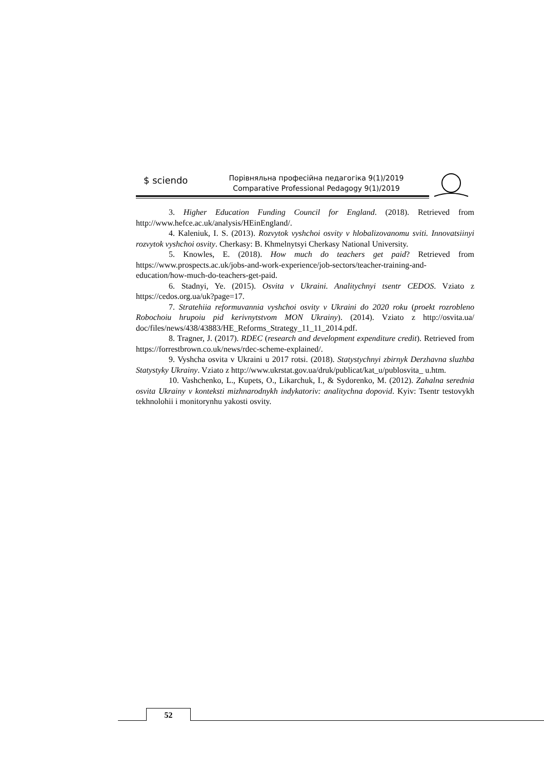$ sciendo
Порівняльна професійна педагогіка 9(1)/2019
Comparative Professional Pedagogy 9(1)/2019
3. Higher Education Funding Council for England. (2018). Retrieved from http://www.hefce.ac.uk/analysis/HEinEngland/.
4. Kaleniuk, I. S. (2013). Rozvytok vyshchoi osvity v hlobalizovanomu sviti. Innovatsiinyi rozvytok vyshchoi osvity. Cherkasy: B. Khmelnytsyi Cherkasy National University.
5. Knowles, E. (2018). How much do teachers get paid? Retrieved from https://www.prospects.ac.uk/jobs-and-work-experience/job-sectors/teacher-training-and-education/how-much-do-teachers-get-paid.
6. Stadnyi, Ye. (2015). Osvita v Ukraini. Analitychnyi tsentr CEDOS. Vziato z https://cedos.org.ua/uk?page=17.
7. Stratehiia reformuvannia vyshchoi osvity v Ukraini do 2020 roku (proekt rozrobleno Robochoiu hrupoiu pid kerivnytstvom MON Ukrainy). (2014). Vziato z http://osvita.ua/ doc/files/news/438/43883/HE_Reforms_Strategy_11_11_2014.pdf.
8. Tragner, J. (2017). RDEC (research and development expenditure credit). Retrieved from https://forrestbrown.co.uk/news/rdec-scheme-explained/.
9. Vyshcha osvita v Ukraini u 2017 rotsi. (2018). Statystychnyi zbirnyk Derzhavna sluzhba Statystyky Ukrainy. Vziato z http://www.ukrstat.gov.ua/druk/publicat/kat_u/publosvita_ u.htm.
10. Vashchenko, L., Kupets, O., Likarchuk, I., & Sydorenko, M. (2012). Zahalna serednia osvita Ukrainy v konteksti mizhnarodnykh indykatoriv: analitychna dopovid. Kyiv: Tsentr testovykh tekhnolohii i monitorynhu yakosti osvity.
52